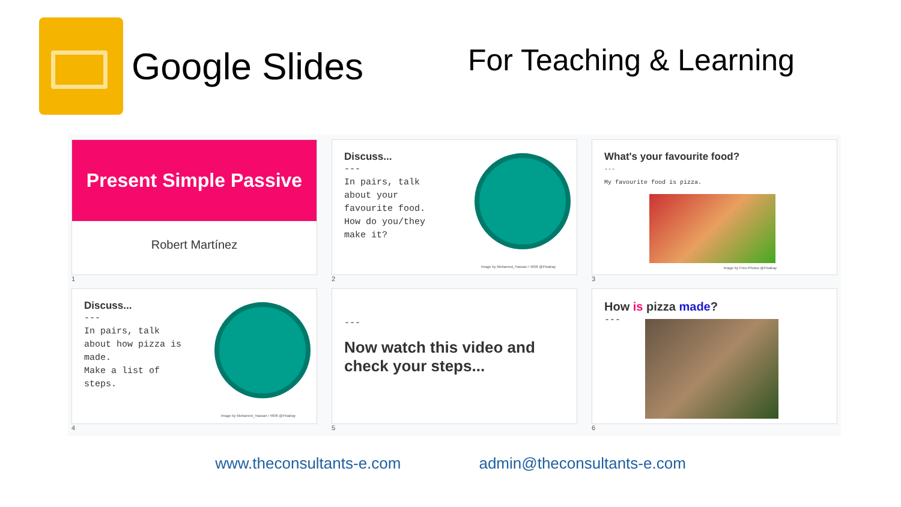Google Slides
For Teaching & Learning
Present Simple Passive
Robert Martínez
1
Discuss...
---
In pairs, talk
about your
favourite food.
How do you/they
make it?
Image by Mohamed_Hassan / 4606 @Pixabay
2
What's your favourite food?
---
My favourite food is pizza.
Image by Free-Photos @Pixabay
3
Discuss...
---
In pairs, talk
about how pizza is
made.
Make a list of
steps.
Image by Mohamed_Hassan / 4606 @Pixabay
4
---
Now watch this video and check your steps...
5
How is pizza made?
---
6
www.theconsultants-e.com admin@theconsultants-e.com